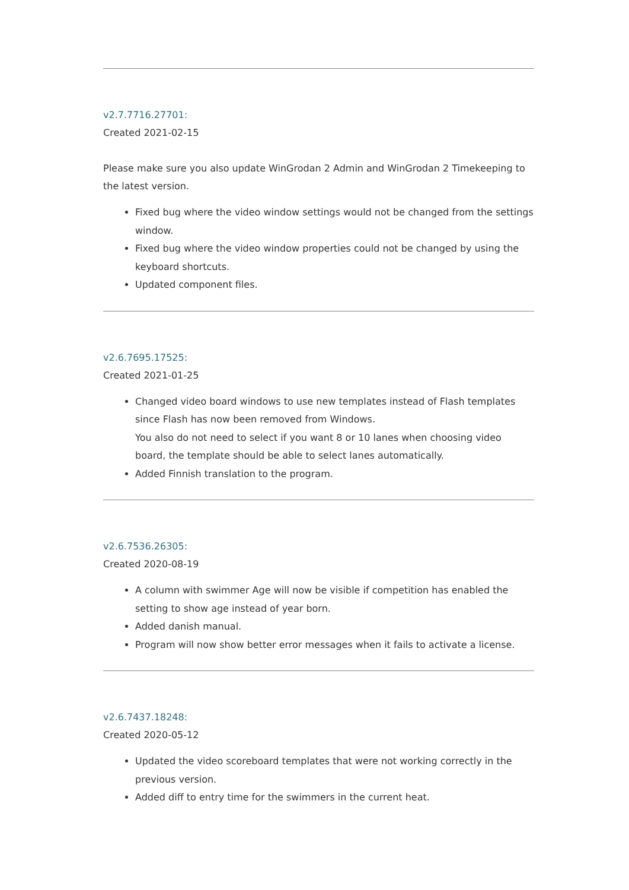v2.7.7716.27701:
Created 2021-02-15
Please make sure you also update WinGrodan 2 Admin and WinGrodan 2 Timekeeping to the latest version.
Fixed bug where the video window settings would not be changed from the settings window.
Fixed bug where the video window properties could not be changed by using the keyboard shortcuts.
Updated component files.
v2.6.7695.17525:
Created 2021-01-25
Changed video board windows to use new templates instead of Flash templates since Flash has now been removed from Windows.
You also do not need to select if you want 8 or 10 lanes when choosing video board, the template should be able to select lanes automatically.
Added Finnish translation to the program.
v2.6.7536.26305:
Created 2020-08-19
A column with swimmer Age will now be visible if competition has enabled the setting to show age instead of year born.
Added danish manual.
Program will now show better error messages when it fails to activate a license.
v2.6.7437.18248:
Created 2020-05-12
Updated the video scoreboard templates that were not working correctly in the previous version.
Added diff to entry time for the swimmers in the current heat.